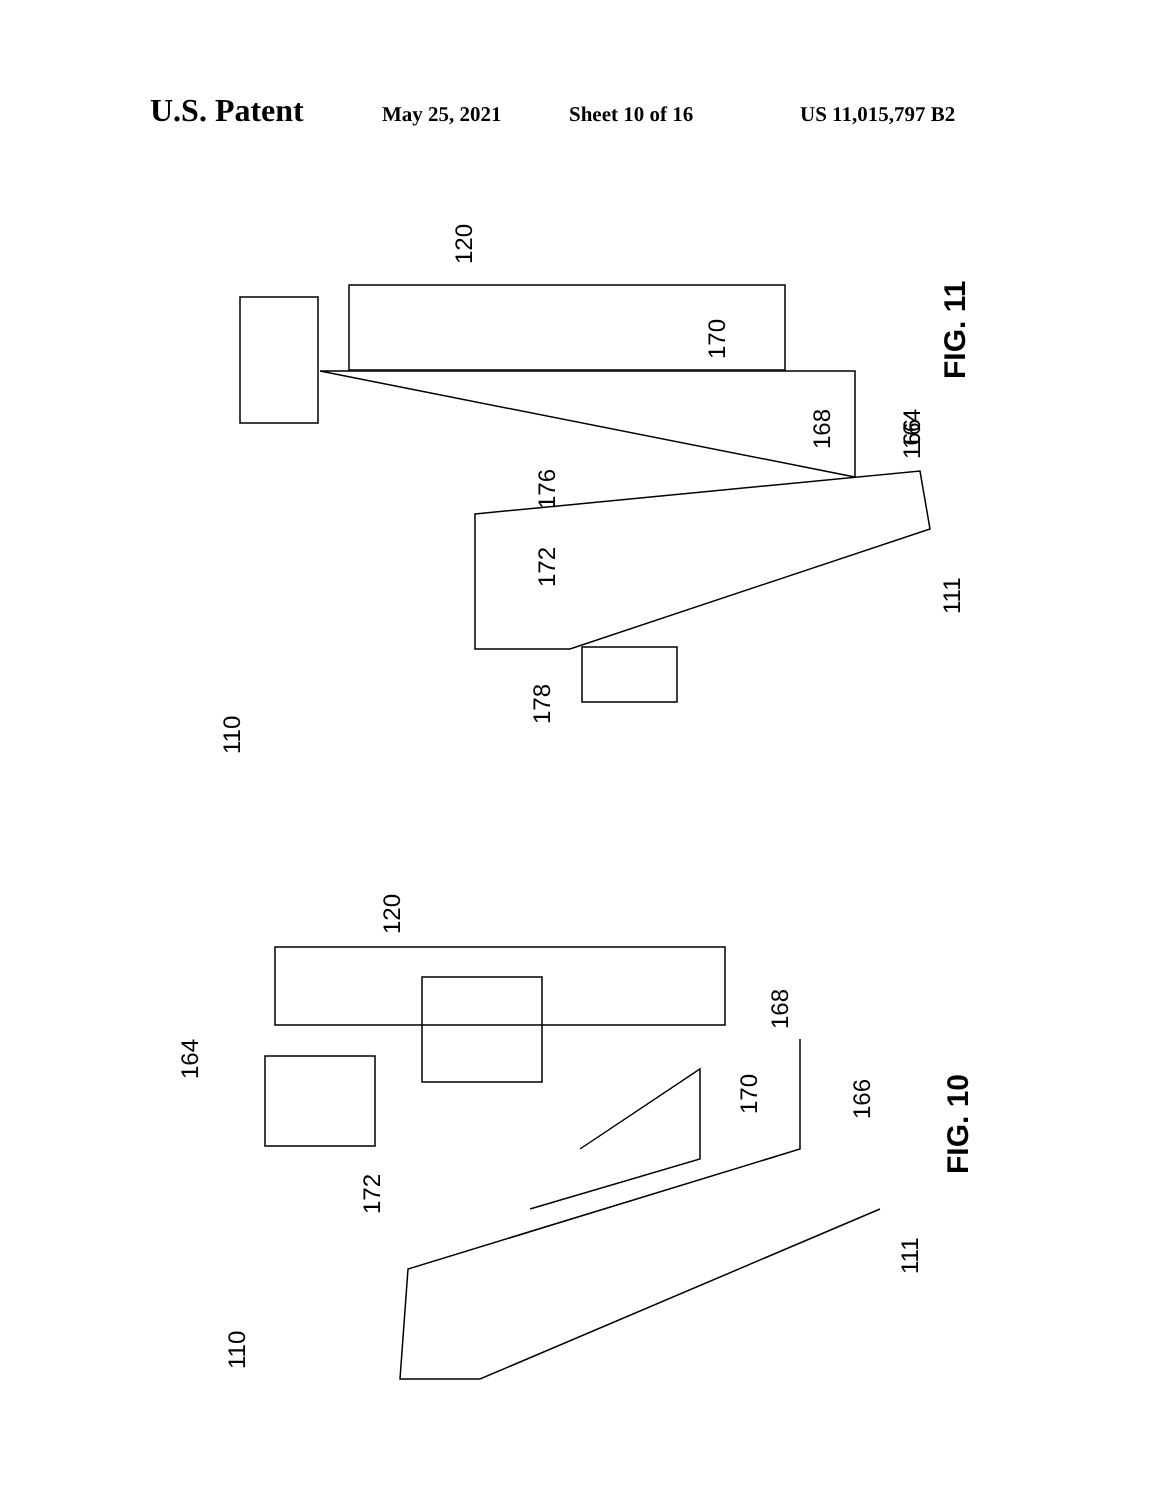U.S. Patent May 25, 2021 Sheet 10 of 16 US 11,015,797 B2
120
170
168
164
166
176
172
111
178
110
FIG. 11
120
164
168
170
166
172
111
110
FIG. 10